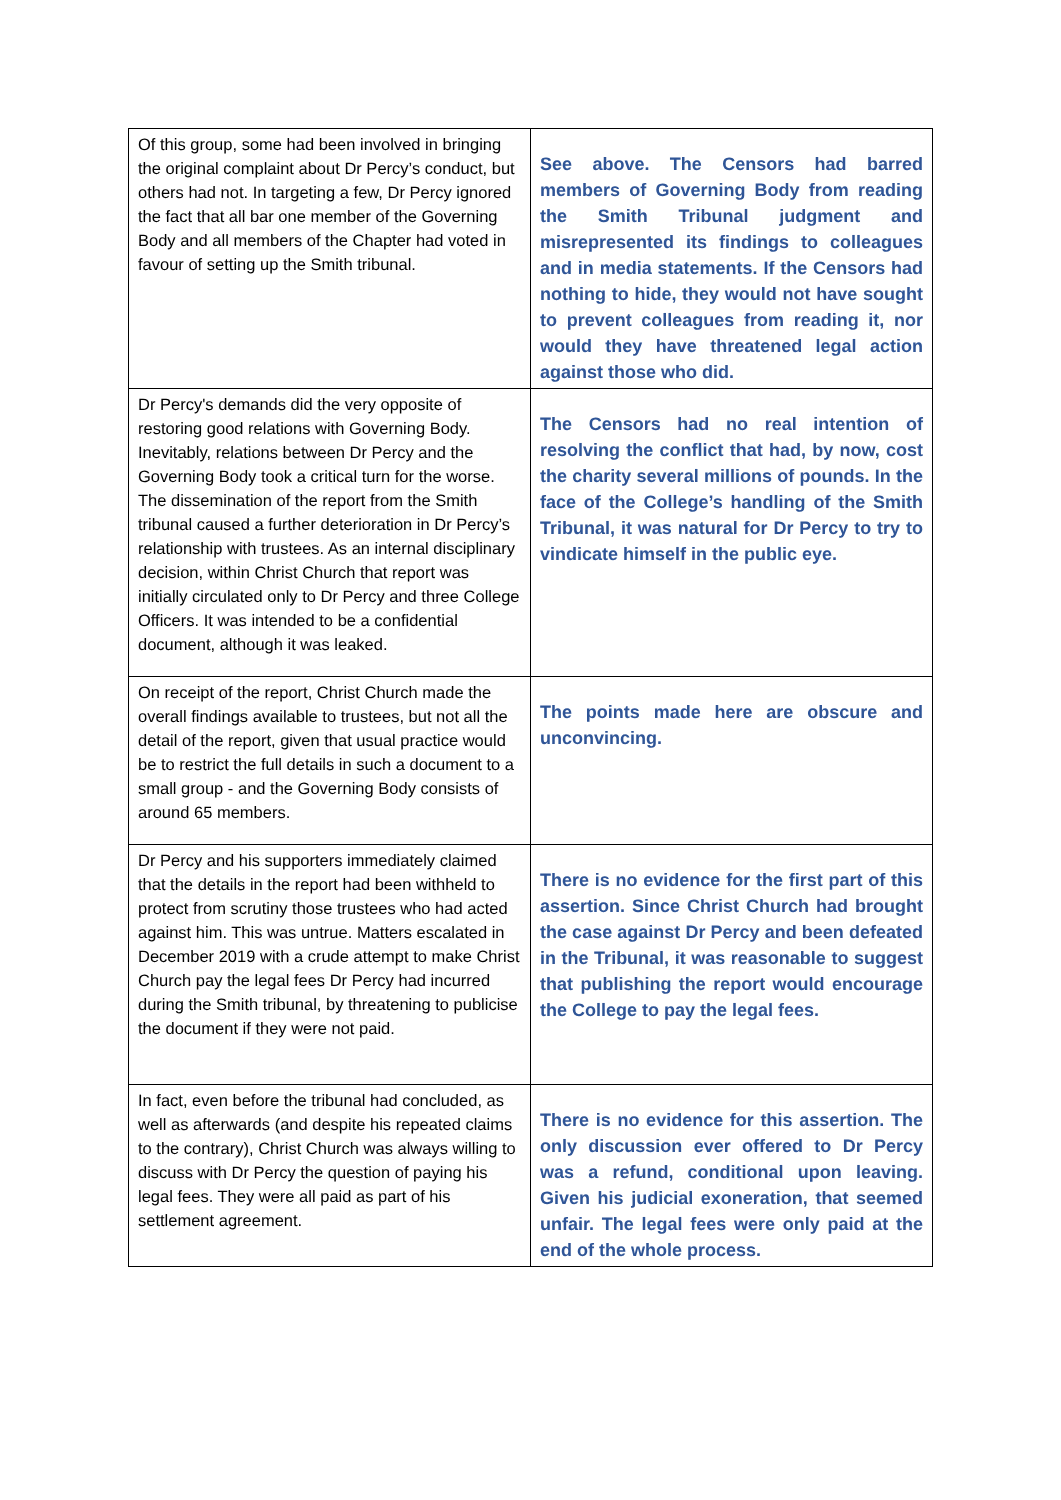| Of this group, some had been involved in bringing the original complaint about Dr Percy’s conduct, but others had not. In targeting a few, Dr Percy ignored the fact that all bar one member of the Governing Body and all members of the Chapter had voted in favour of setting up the Smith tribunal. | See above. The Censors had barred members of Governing Body from reading the Smith Tribunal judgment and misrepresented its findings to colleagues and in media statements. If the Censors had nothing to hide, they would not have sought to prevent colleagues from reading it, nor would they have threatened legal action against those who did. |
| Dr Percy's demands did the very opposite of restoring good relations with Governing Body. Inevitably, relations between Dr Percy and the Governing Body took a critical turn for the worse. The dissemination of the report from the Smith tribunal caused a further deterioration in Dr Percy’s relationship with trustees. As an internal disciplinary decision, within Christ Church that report was initially circulated only to Dr Percy and three College Officers. It was intended to be a confidential document, although it was leaked. | The Censors had no real intention of resolving the conflict that had, by now, cost the charity several millions of pounds. In the face of the College’s handling of the Smith Tribunal, it was natural for Dr Percy to try to vindicate himself in the public eye. |
| On receipt of the report, Christ Church made the overall findings available to trustees, but not all the detail of the report, given that usual practice would be to restrict the full details in such a document to a small group - and the Governing Body consists of around 65 members. | The points made here are obscure and unconvincing. |
| Dr Percy and his supporters immediately claimed that the details in the report had been withheld to protect from scrutiny those trustees who had acted against him. This was untrue. Matters escalated in December 2019 with a crude attempt to make Christ Church pay the legal fees Dr Percy had incurred during the Smith tribunal, by threatening to publicise the document if they were not paid. | There is no evidence for the first part of this assertion. Since Christ Church had brought the case against Dr Percy and been defeated in the Tribunal, it was reasonable to suggest that publishing the report would encourage the College to pay the legal fees. |
| In fact, even before the tribunal had concluded, as well as afterwards (and despite his repeated claims to the contrary), Christ Church was always willing to discuss with Dr Percy the question of paying his legal fees. They were all paid as part of his settlement agreement. | There is no evidence for this assertion. The only discussion ever offered to Dr Percy was a refund, conditional upon leaving. Given his judicial exoneration, that seemed unfair. The legal fees were only paid at the end of the whole process. |